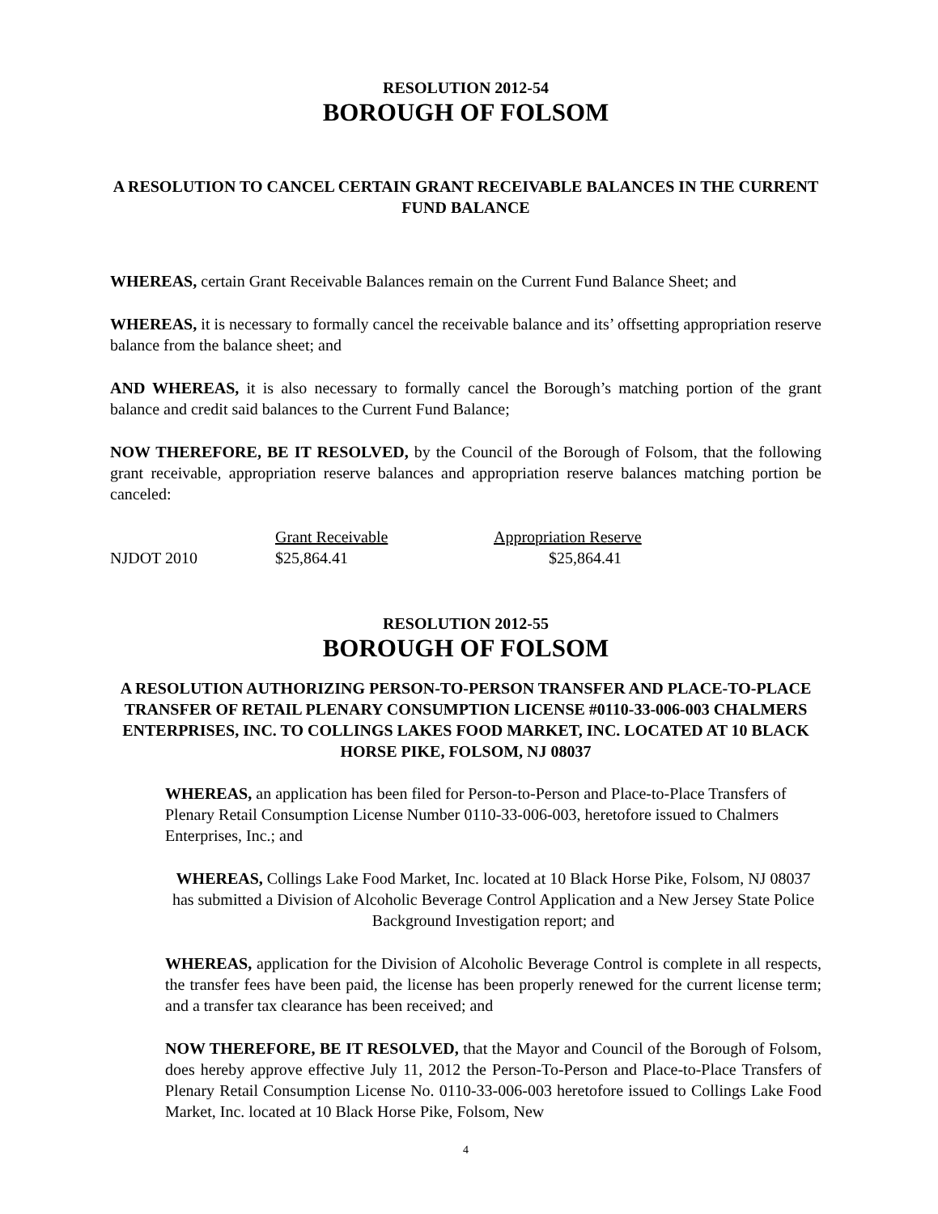RESOLUTION 2012-54
BOROUGH OF FOLSOM
A RESOLUTION TO CANCEL CERTAIN GRANT RECEIVABLE BALANCES IN THE CURRENT FUND BALANCE
WHEREAS, certain Grant Receivable Balances remain on the Current Fund Balance Sheet; and
WHEREAS, it is necessary to formally cancel the receivable balance and its’ offsetting appropriation reserve balance from the balance sheet; and
AND WHEREAS, it is also necessary to formally cancel the Borough’s matching portion of the grant balance and credit said balances to the Current Fund Balance;
NOW THEREFORE, BE IT RESOLVED, by the Council of the Borough of Folsom, that the following grant receivable, appropriation reserve balances and appropriation reserve balances matching portion be canceled:
| | Grant Receivable | Appropriation Reserve |
| NJDOT 2010 | $25,864.41 | $25,864.41 |
RESOLUTION 2012-55
BOROUGH OF FOLSOM
A RESOLUTION AUTHORIZING PERSON-TO-PERSON TRANSFER AND PLACE-TO-PLACE TRANSFER OF RETAIL PLENARY CONSUMPTION LICENSE #0110-33-006-003 CHALMERS ENTERPRISES, INC. TO COLLINGS LAKES FOOD MARKET, INC. LOCATED AT 10 BLACK HORSE PIKE, FOLSOM, NJ 08037
WHEREAS, an application has been filed for Person-to-Person and Place-to-Place Transfers of Plenary Retail Consumption License Number 0110-33-006-003, heretofore issued to Chalmers Enterprises, Inc.; and
WHEREAS, Collings Lake Food Market, Inc. located at 10 Black Horse Pike, Folsom, NJ 08037 has submitted a Division of Alcoholic Beverage Control Application and a New Jersey State Police Background Investigation report; and
WHEREAS, application for the Division of Alcoholic Beverage Control is complete in all respects, the transfer fees have been paid, the license has been properly renewed for the current license term; and a transfer tax clearance has been received; and
NOW THEREFORE, BE IT RESOLVED, that the Mayor and Council of the Borough of Folsom, does hereby approve effective July 11, 2012 the Person-To-Person and Place-to-Place Transfers of Plenary Retail Consumption License No. 0110-33-006-003 heretofore issued to Collings Lake Food Market, Inc. located at 10 Black Horse Pike, Folsom, New
4